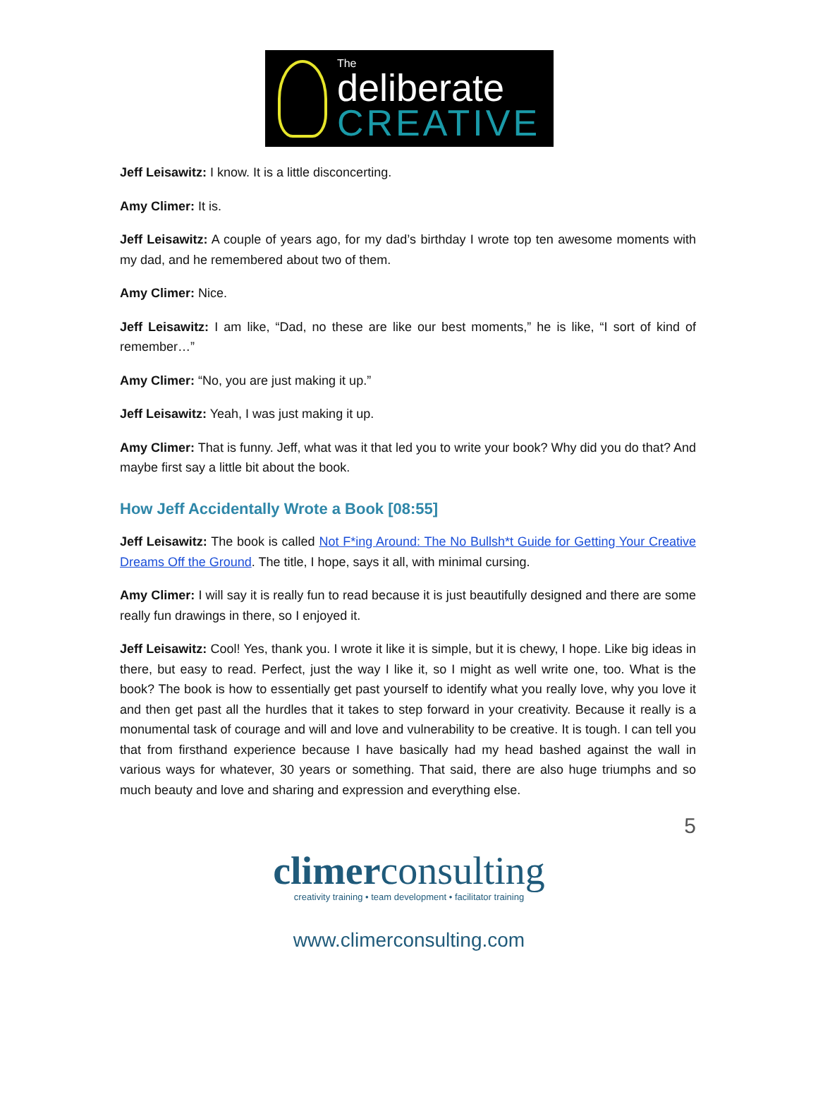The
deliberate
CREATIVE
Jeff Leisawitz: I know. It is a little disconcerting.
Amy Climer: It is.
Jeff Leisawitz: A couple of years ago, for my dad’s birthday I wrote top ten awesome moments with my dad, and he remembered about two of them.
Amy Climer: Nice.
Jeff Leisawitz: I am like, “Dad, no these are like our best moments,” he is like, “I sort of kind of remember…”
Amy Climer: “No, you are just making it up.”
Jeff Leisawitz: Yeah, I was just making it up.
Amy Climer: That is funny. Jeff, what was it that led you to write your book? Why did you do that? And maybe first say a little bit about the book.
How Jeff Accidentally Wrote a Book [08:55]
Jeff Leisawitz: The book is called Not F*ing Around: The No Bullsh*t Guide for Getting Your Creative Dreams Off the Ground. The title, I hope, says it all, with minimal cursing.
Amy Climer: I will say it is really fun to read because it is just beautifully designed and there are some really fun drawings in there, so I enjoyed it.
Jeff Leisawitz: Cool! Yes, thank you. I wrote it like it is simple, but it is chewy, I hope. Like big ideas in there, but easy to read. Perfect, just the way I like it, so I might as well write one, too. What is the book? The book is how to essentially get past yourself to identify what you really love, why you love it and then get past all the hurdles that it takes to step forward in your creativity. Because it really is a monumental task of courage and will and love and vulnerability to be creative. It is tough. I can tell you that from firsthand experience because I have basically had my head bashed against the wall in various ways for whatever, 30 years or something. That said, there are also huge triumphs and so much beauty and love and sharing and expression and everything else.
5
climerconsulting
creativity training • team development • facilitator training
www.climerconsulting.com